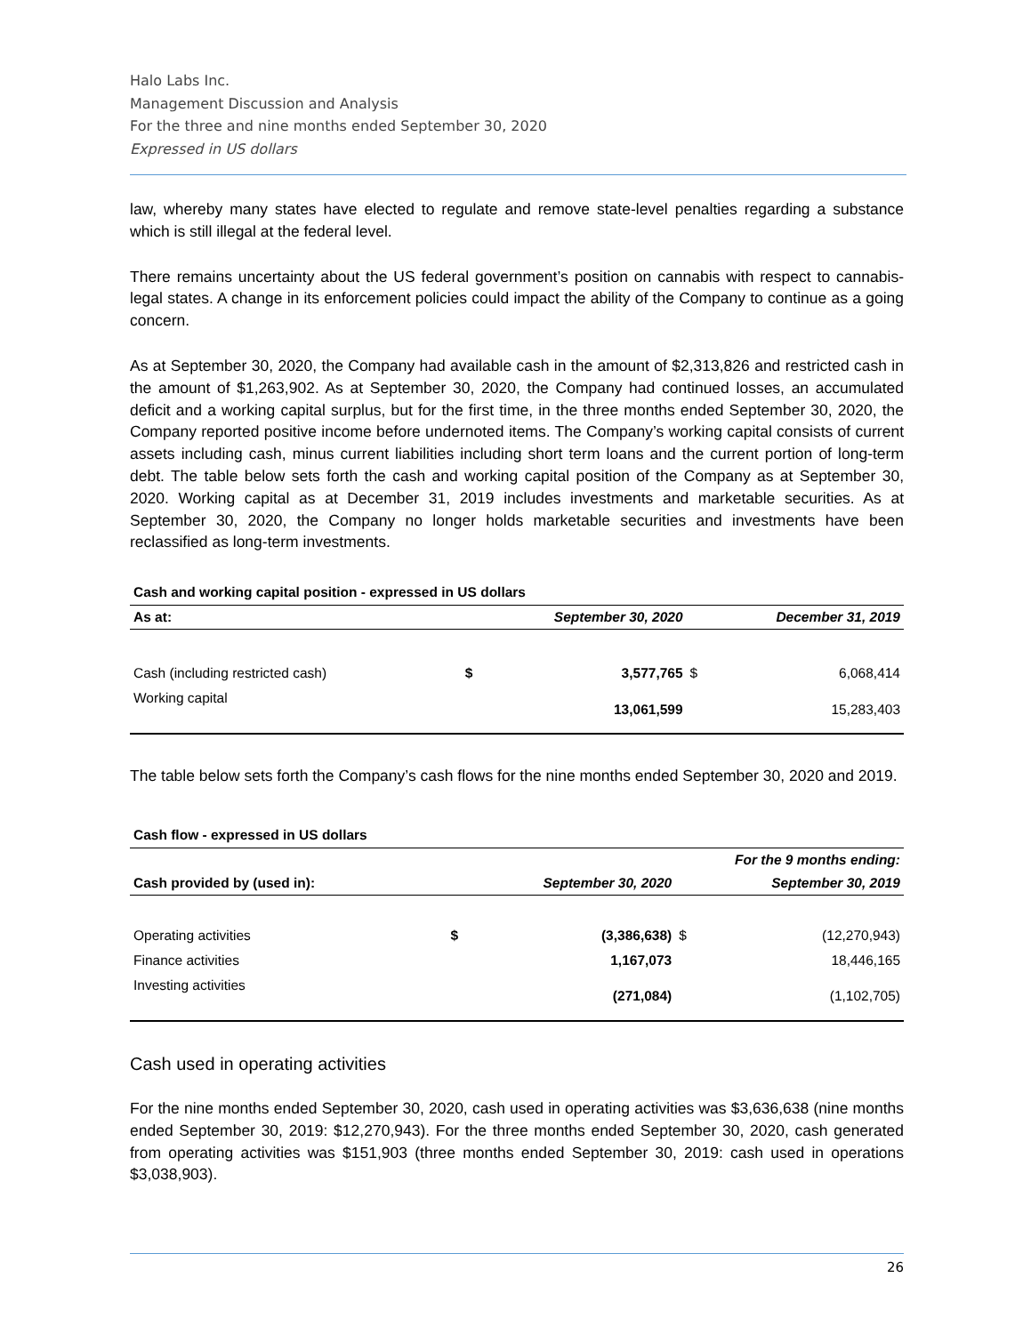Halo Labs Inc.
Management Discussion and Analysis
For the three and nine months ended September 30, 2020
Expressed in US dollars
law, whereby many states have elected to regulate and remove state-level penalties regarding a substance which is still illegal at the federal level.
There remains uncertainty about the US federal government’s position on cannabis with respect to cannabis-legal states. A change in its enforcement policies could impact the ability of the Company to continue as a going concern.
As at September 30, 2020, the Company had available cash in the amount of $2,313,826 and restricted cash in the amount of $1,263,902. As at September 30, 2020, the Company had continued losses, an accumulated deficit and a working capital surplus, but for the first time, in the three months ended September 30, 2020, the Company reported positive income before undernoted items. The Company’s working capital consists of current assets including cash, minus current liabilities including short term loans and the current portion of long-term debt. The table below sets forth the cash and working capital position of the Company as at September 30, 2020. Working capital as at December 31, 2019 includes investments and marketable securities. As at September 30, 2020, the Company no longer holds marketable securities and investments have been reclassified as long-term investments.
| Cash and working capital position - expressed in US dollars | | | | |
| As at: | September 30, 2020 | | December 31, 2019 | |
| Cash (including restricted cash) | $ | 3,577,765 | $ | 6,068,414 |
| Working capital | | 13,061,599 | | 15,283,403 |
The table below sets forth the Company’s cash flows for the nine months ended September 30, 2020 and 2019.
| Cash flow - expressed in US dollars | | | | |
| For the 9 months ending: | | | | |
| Cash provided by (used in): | September 30, 2020 | | September 30, 2019 | |
| Operating activities | $ | (3,386,638) | $ | (12,270,943) |
| Finance activities | | 1,167,073 | | 18,446,165 |
| Investing activities | | (271,084) | | (1,102,705) |
Cash used in operating activities
For the nine months ended September 30, 2020, cash used in operating activities was $3,636,638 (nine months ended September 30, 2019: $12,270,943). For the three months ended September 30, 2020, cash generated from operating activities was $151,903 (three months ended September 30, 2019: cash used in operations $3,038,903).
26